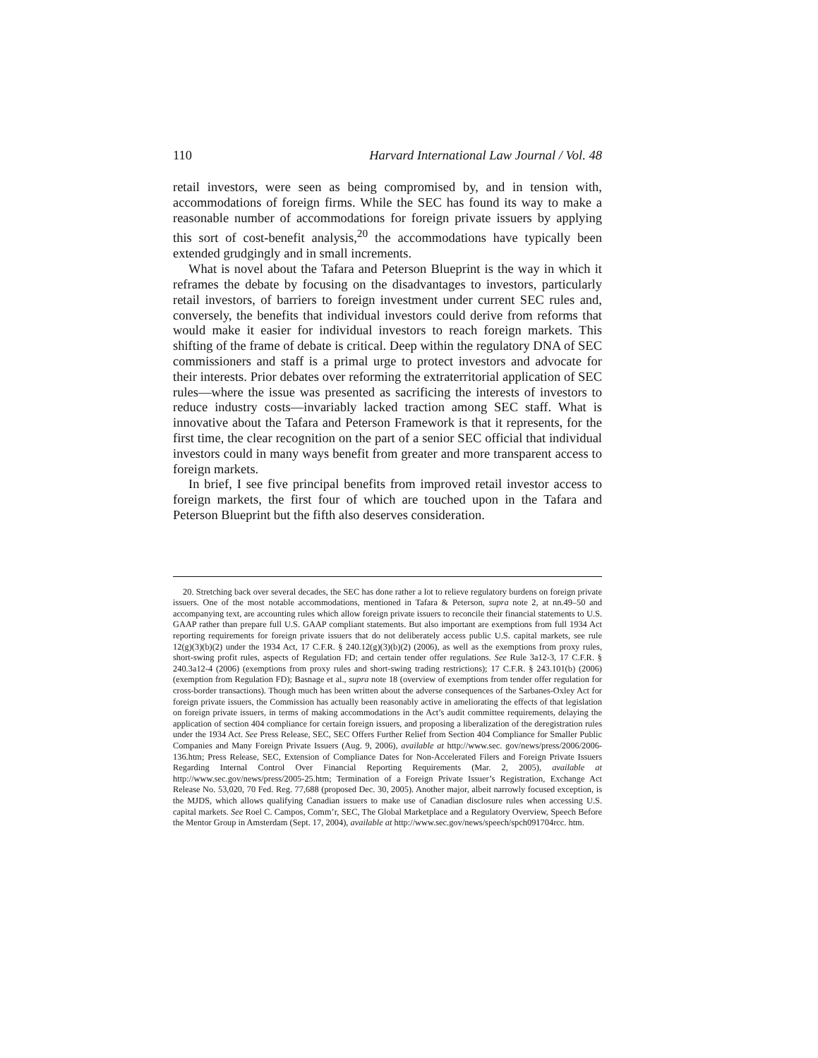110 Harvard International Law Journal / Vol. 48
retail investors, were seen as being compromised by, and in tension with, accommodations of foreign firms. While the SEC has found its way to make a reasonable number of accommodations for foreign private issuers by applying this sort of cost-benefit analysis,<sup>20</sup> the accommodations have typically been extended grudgingly and in small increments.
What is novel about the Tafara and Peterson Blueprint is the way in which it reframes the debate by focusing on the disadvantages to investors, particularly retail investors, of barriers to foreign investment under current SEC rules and, conversely, the benefits that individual investors could derive from reforms that would make it easier for individual investors to reach foreign markets. This shifting of the frame of debate is critical. Deep within the regulatory DNA of SEC commissioners and staff is a primal urge to protect investors and advocate for their interests. Prior debates over reforming the extraterritorial application of SEC rules—where the issue was presented as sacrificing the interests of investors to reduce industry costs—invariably lacked traction among SEC staff. What is innovative about the Tafara and Peterson Framework is that it represents, for the first time, the clear recognition on the part of a senior SEC official that individual investors could in many ways benefit from greater and more transparent access to foreign markets.
In brief, I see five principal benefits from improved retail investor access to foreign markets, the first four of which are touched upon in the Tafara and Peterson Blueprint but the fifth also deserves consideration.
20. Stretching back over several decades, the SEC has done rather a lot to relieve regulatory burdens on foreign private issuers. One of the most notable accommodations, mentioned in Tafara & Peterson, supra note 2, at nn.49–50 and accompanying text, are accounting rules which allow foreign private issuers to reconcile their financial statements to U.S. GAAP rather than prepare full U.S. GAAP compliant statements. But also important are exemptions from full 1934 Act reporting requirements for foreign private issuers that do not deliberately access public U.S. capital markets, see rule 12(g)(3)(b)(2) under the 1934 Act, 17 C.F.R. § 240.12(g)(3)(b)(2) (2006), as well as the exemptions from proxy rules, short-swing profit rules, aspects of Regulation FD; and certain tender offer regulations. See Rule 3a12-3, 17 C.F.R. § 240.3a12-4 (2006) (exemptions from proxy rules and short-swing trading restrictions); 17 C.F.R. § 243.101(b) (2006) (exemption from Regulation FD); Basnage et al., supra note 18 (overview of exemptions from tender offer regulation for cross-border transactions). Though much has been written about the adverse consequences of the Sarbanes-Oxley Act for foreign private issuers, the Commission has actually been reasonably active in ameliorating the effects of that legislation on foreign private issuers, in terms of making accommodations in the Act’s audit committee requirements, delaying the application of section 404 compliance for certain foreign issuers, and proposing a liberalization of the deregistration rules under the 1934 Act. See Press Release, SEC, SEC Offers Further Relief from Section 404 Compliance for Smaller Public Companies and Many Foreign Private Issuers (Aug. 9, 2006), available at http://www.sec. gov/news/press/2006/2006-136.htm; Press Release, SEC, Extension of Compliance Dates for Non-Accelerated Filers and Foreign Private Issuers Regarding Internal Control Over Financial Reporting Requirements (Mar. 2, 2005), available at http://www.sec.gov/news/press/2005-25.htm; Termination of a Foreign Private Issuer’s Registration, Exchange Act Release No. 53,020, 70 Fed. Reg. 77,688 (proposed Dec. 30, 2005). Another major, albeit narrowly focused exception, is the MJDS, which allows qualifying Canadian issuers to make use of Canadian disclosure rules when accessing U.S. capital markets. See Roel C. Campos, Comm’r, SEC, The Global Marketplace and a Regulatory Overview, Speech Before the Mentor Group in Amsterdam (Sept. 17, 2004), available at http://www.sec.gov/news/speech/spch091704rcc. htm.